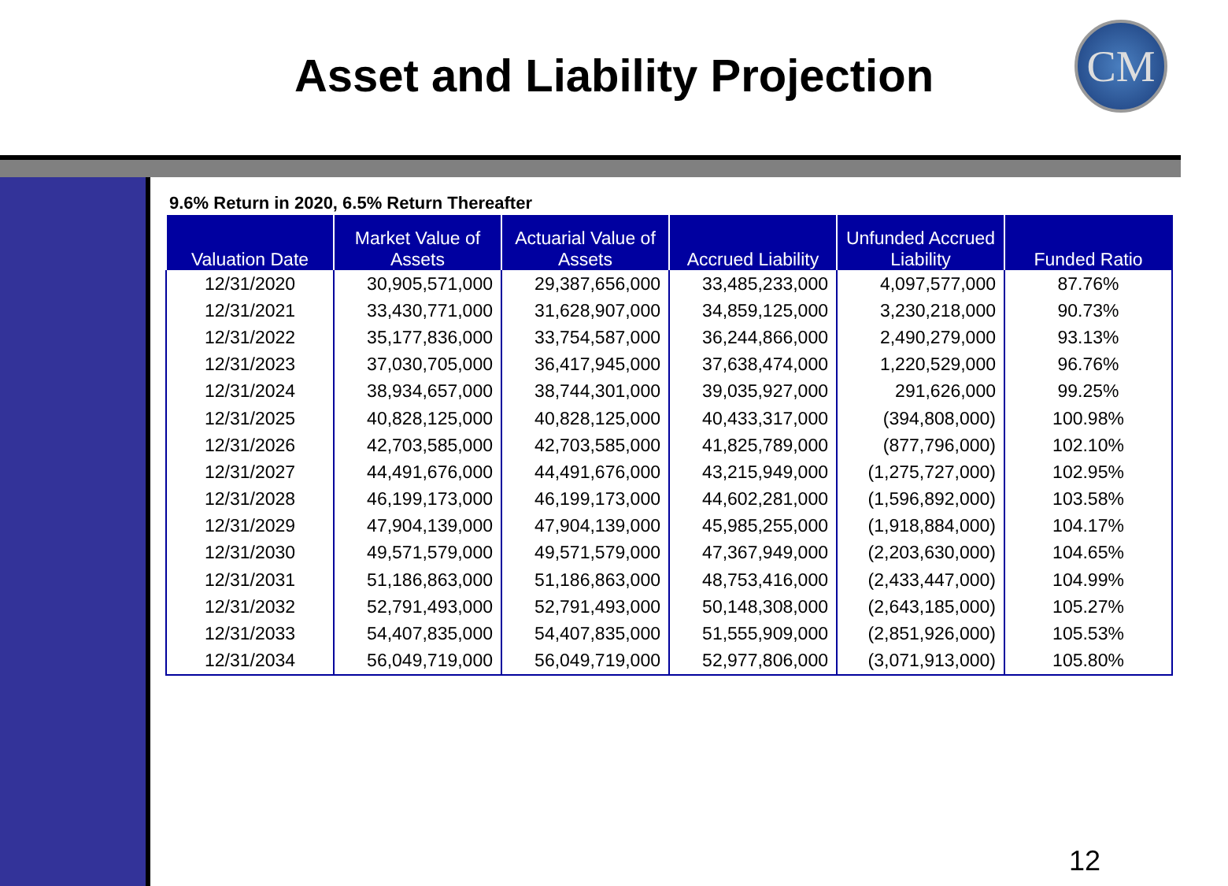Asset and Liability Projection
CM
9.6% Return in 2020, 6.5% Return Thereafter
| Valuation Date | Market Value of Assets | Actuarial Value of Assets | Accrued Liability | Unfunded Accrued Liability | Funded Ratio |
| --- | --- | --- | --- | --- | --- |
| 12/31/2020 | 30,905,571,000 | 29,387,656,000 | 33,485,233,000 | 4,097,577,000 | 87.76% |
| 12/31/2021 | 33,430,771,000 | 31,628,907,000 | 34,859,125,000 | 3,230,218,000 | 90.73% |
| 12/31/2022 | 35,177,836,000 | 33,754,587,000 | 36,244,866,000 | 2,490,279,000 | 93.13% |
| 12/31/2023 | 37,030,705,000 | 36,417,945,000 | 37,638,474,000 | 1,220,529,000 | 96.76% |
| 12/31/2024 | 38,934,657,000 | 38,744,301,000 | 39,035,927,000 | 291,626,000 | 99.25% |
| 12/31/2025 | 40,828,125,000 | 40,828,125,000 | 40,433,317,000 | (394,808,000) | 100.98% |
| 12/31/2026 | 42,703,585,000 | 42,703,585,000 | 41,825,789,000 | (877,796,000) | 102.10% |
| 12/31/2027 | 44,491,676,000 | 44,491,676,000 | 43,215,949,000 | (1,275,727,000) | 102.95% |
| 12/31/2028 | 46,199,173,000 | 46,199,173,000 | 44,602,281,000 | (1,596,892,000) | 103.58% |
| 12/31/2029 | 47,904,139,000 | 47,904,139,000 | 45,985,255,000 | (1,918,884,000) | 104.17% |
| 12/31/2030 | 49,571,579,000 | 49,571,579,000 | 47,367,949,000 | (2,203,630,000) | 104.65% |
| 12/31/2031 | 51,186,863,000 | 51,186,863,000 | 48,753,416,000 | (2,433,447,000) | 104.99% |
| 12/31/2032 | 52,791,493,000 | 52,791,493,000 | 50,148,308,000 | (2,643,185,000) | 105.27% |
| 12/31/2033 | 54,407,835,000 | 54,407,835,000 | 51,555,909,000 | (2,851,926,000) | 105.53% |
| 12/31/2034 | 56,049,719,000 | 56,049,719,000 | 52,977,806,000 | (3,071,913,000) | 105.80% |
12